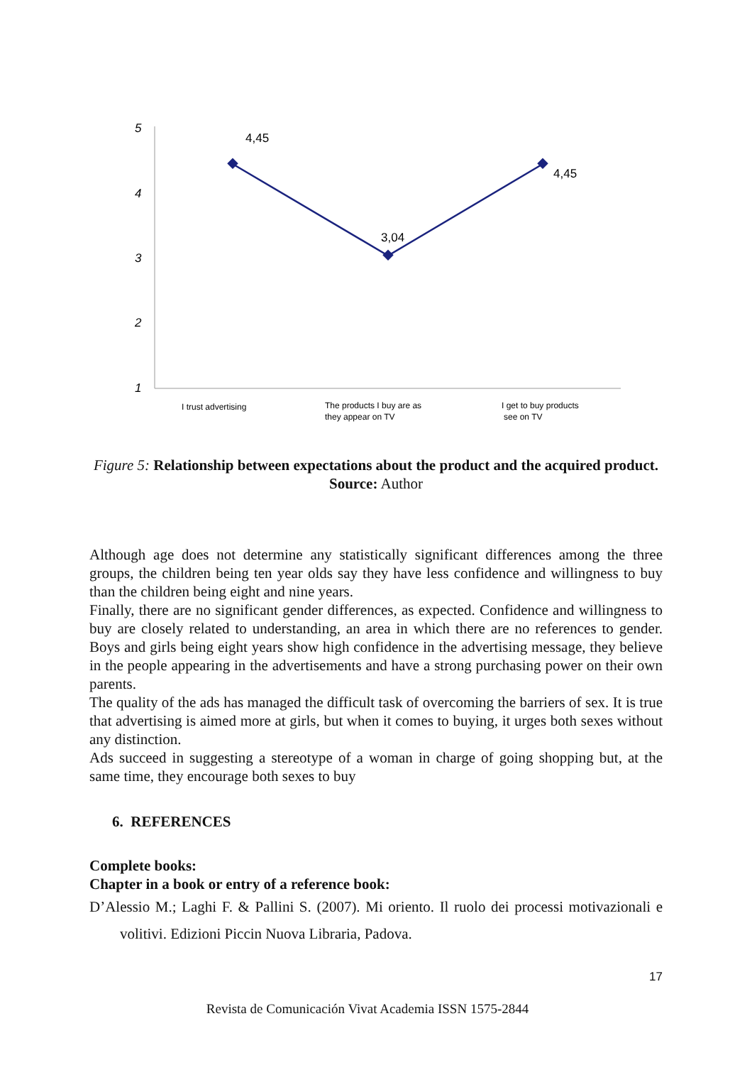5
4
3
2
1
4,45
3,04
4,45
I trust advertising
The products I buy are as
they appear on TV
I get to buy products
see on TV
Figure 5: Relationship between expectations about the product and the acquired product.
Source: Author
Although age does not determine any statistically significant differences among the three groups, the children being ten year olds say they have less confidence and willingness to buy than the children being eight and nine years.
Finally, there are no significant gender differences, as expected. Confidence and willingness to buy are closely related to understanding, an area in which there are no references to gender. Boys and girls being eight years show high confidence in the advertising message, they believe in the people appearing in the advertisements and have a strong purchasing power on their own parents.
The quality of the ads has managed the difficult task of overcoming the barriers of sex. It is true that advertising is aimed more at girls, but when it comes to buying, it urges both sexes without any distinction.
Ads succeed in suggesting a stereotype of a woman in charge of going shopping but, at the same time, they encourage both sexes to buy
6. REFERENCES
Complete books:
Chapter in a book or entry of a reference book:
D’Alessio M.; Laghi F. & Pallini S. (2007). Mi oriento. Il ruolo dei processi motivazionali e volitivi. Edizioni Piccin Nuova Libraria, Padova.
17
Revista de Comunicación Vivat Academia ISSN 1575-2844